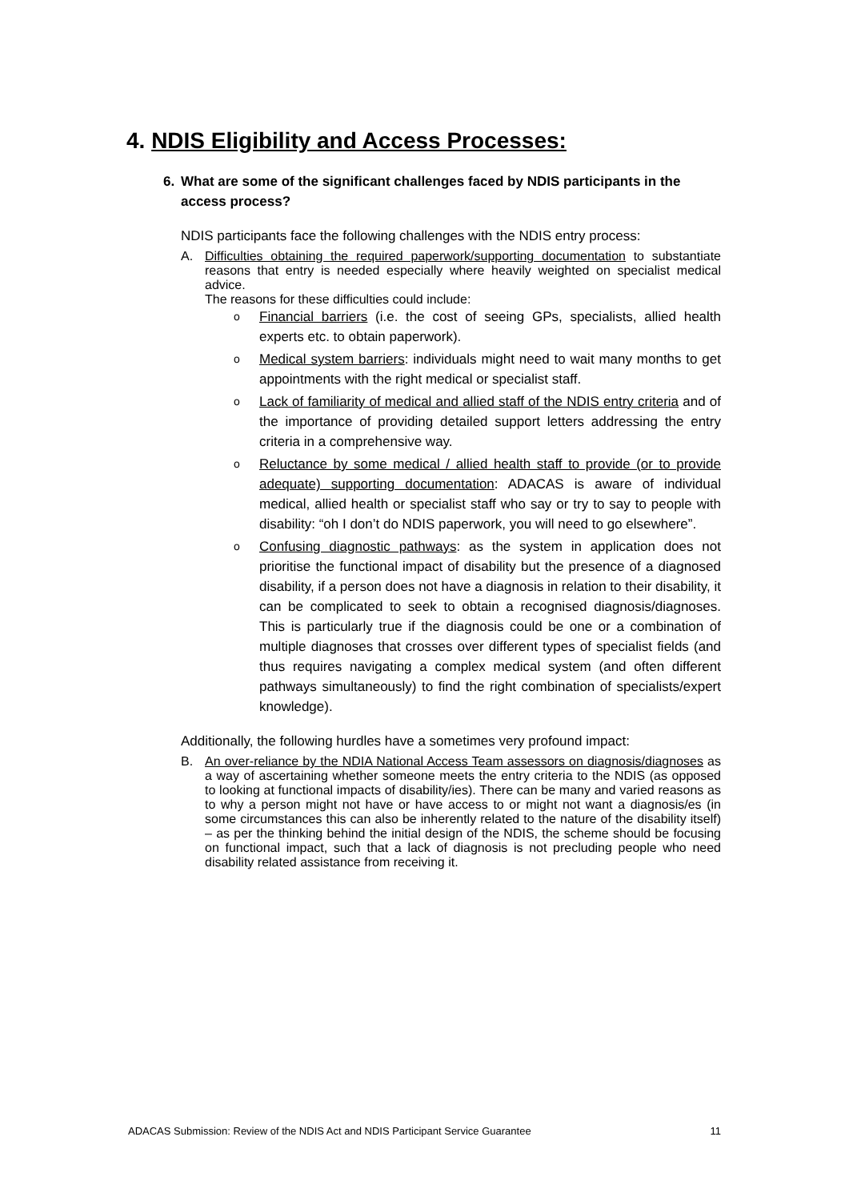4. NDIS Eligibility and Access Processes:
6. What are some of the significant challenges faced by NDIS participants in the access process?
NDIS participants face the following challenges with the NDIS entry process:
A. Difficulties obtaining the required paperwork/supporting documentation to substantiate reasons that entry is needed especially where heavily weighted on specialist medical advice.
The reasons for these difficulties could include:
o Financial barriers (i.e. the cost of seeing GPs, specialists, allied health experts etc. to obtain paperwork).
o Medical system barriers: individuals might need to wait many months to get appointments with the right medical or specialist staff.
o Lack of familiarity of medical and allied staff of the NDIS entry criteria and of the importance of providing detailed support letters addressing the entry criteria in a comprehensive way.
o Reluctance by some medical / allied health staff to provide (or to provide adequate) supporting documentation: ADACAS is aware of individual medical, allied health or specialist staff who say or try to say to people with disability: “oh I don’t do NDIS paperwork, you will need to go elsewhere”.
o Confusing diagnostic pathways: as the system in application does not prioritise the functional impact of disability but the presence of a diagnosed disability, if a person does not have a diagnosis in relation to their disability, it can be complicated to seek to obtain a recognised diagnosis/diagnoses. This is particularly true if the diagnosis could be one or a combination of multiple diagnoses that crosses over different types of specialist fields (and thus requires navigating a complex medical system (and often different pathways simultaneously) to find the right combination of specialists/expert knowledge).
Additionally, the following hurdles have a sometimes very profound impact:
B. An over-reliance by the NDIA National Access Team assessors on diagnosis/diagnoses as a way of ascertaining whether someone meets the entry criteria to the NDIS (as opposed to looking at functional impacts of disability/ies). There can be many and varied reasons as to why a person might not have or have access to or might not want a diagnosis/es (in some circumstances this can also be inherently related to the nature of the disability itself) – as per the thinking behind the initial design of the NDIS, the scheme should be focusing on functional impact, such that a lack of diagnosis is not precluding people who need disability related assistance from receiving it.
ADACAS Submission: Review of the NDIS Act and NDIS Participant Service Guarantee 11